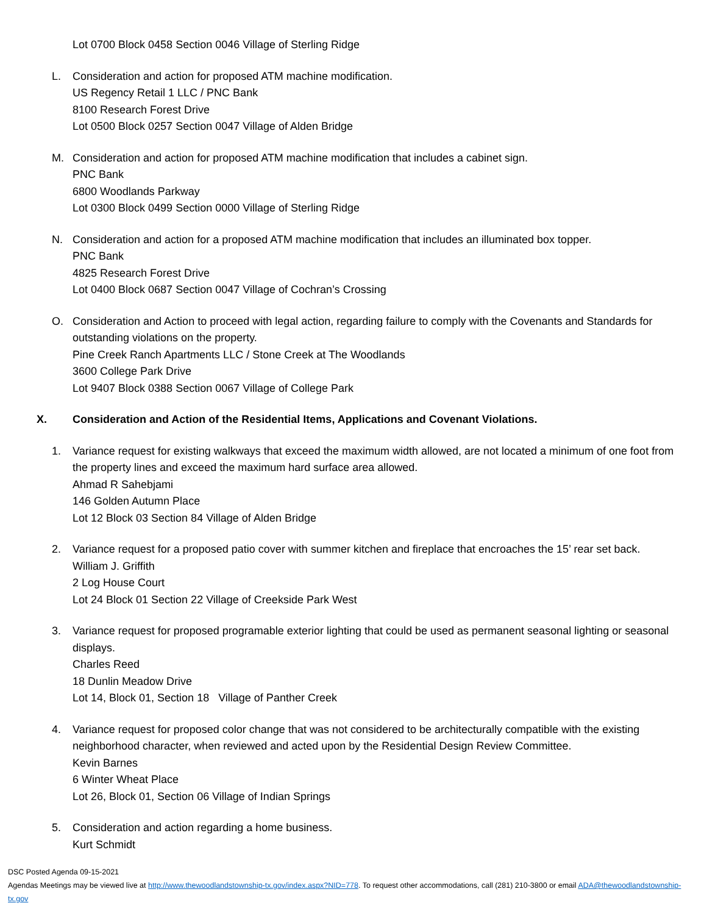Lot 0700 Block 0458 Section 0046 Village of Sterling Ridge
L. Consideration and action for proposed ATM machine modification.
US Regency Retail 1 LLC / PNC Bank
8100 Research Forest Drive
Lot 0500 Block 0257 Section 0047 Village of Alden Bridge
M. Consideration and action for proposed ATM machine modification that includes a cabinet sign.
PNC Bank
6800 Woodlands Parkway
Lot 0300 Block 0499 Section 0000 Village of Sterling Ridge
N. Consideration and action for a proposed ATM machine modification that includes an illuminated box topper.
PNC Bank
4825 Research Forest Drive
Lot 0400 Block 0687 Section 0047 Village of Cochran’s Crossing
O. Consideration and Action to proceed with legal action, regarding failure to comply with the Covenants and Standards for outstanding violations on the property.
Pine Creek Ranch Apartments LLC / Stone Creek at The Woodlands
3600 College Park Drive
Lot 9407 Block 0388 Section 0067 Village of College Park
X. Consideration and Action of the Residential Items, Applications and Covenant Violations.
1. Variance request for existing walkways that exceed the maximum width allowed, are not located a minimum of one foot from the property lines and exceed the maximum hard surface area allowed.
Ahmad R Sahebjami
146 Golden Autumn Place
Lot 12 Block 03 Section 84 Village of Alden Bridge
2. Variance request for a proposed patio cover with summer kitchen and fireplace that encroaches the 15’ rear set back.
William J. Griffith
2 Log House Court
Lot 24 Block 01 Section 22 Village of Creekside Park West
3. Variance request for proposed programable exterior lighting that could be used as permanent seasonal lighting or seasonal displays.
Charles Reed
18 Dunlin Meadow Drive
Lot 14, Block 01, Section 18 Village of Panther Creek
4. Variance request for proposed color change that was not considered to be architecturally compatible with the existing neighborhood character, when reviewed and acted upon by the Residential Design Review Committee.
Kevin Barnes
6 Winter Wheat Place
Lot 26, Block 01, Section 06 Village of Indian Springs
5. Consideration and action regarding a home business.
Kurt Schmidt
DSC Posted Agenda 09-15-2021
Agendas Meetings may be viewed live at http://www.thewoodlandstownship-tx.gov/index.aspx?NID=778. To request other accommodations, call (281) 210-3800 or email ADA@thewoodlandstownship-tx.gov